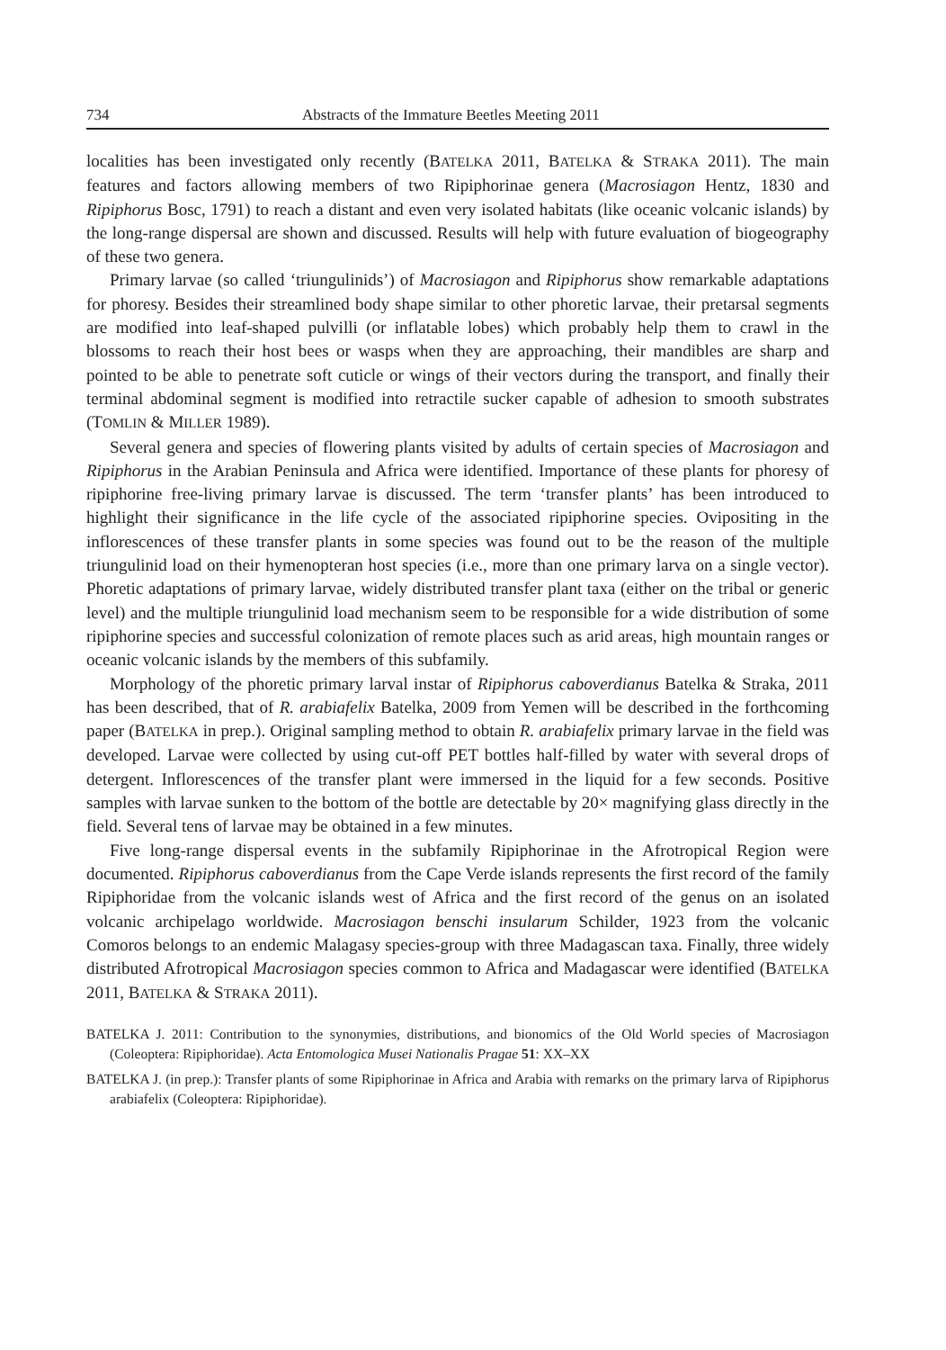734 Abstracts of the Immature Beetles Meeting 2011
localities has been investigated only recently (BATELKA 2011, BATELKA & STRAKA 2011). The main features and factors allowing members of two Ripiphorinae genera (Macrosiagon Hentz, 1830 and Ripiphorus Bosc, 1791) to reach a distant and even very isolated habitats (like oceanic volcanic islands) by the long-range dispersal are shown and discussed. Results will help with future evaluation of biogeography of these two genera.
Primary larvae (so called ‘triungulinids’) of Macrosiagon and Ripiphorus show remarkable adaptations for phoresy. Besides their streamlined body shape similar to other phoretic larvae, their pretarsal segments are modified into leaf-shaped pulvilli (or inflatable lobes) which probably help them to crawl in the blossoms to reach their host bees or wasps when they are approaching, their mandibles are sharp and pointed to be able to penetrate soft cuticle or wings of their vectors during the transport, and finally their terminal abdominal segment is modified into retractile sucker capable of adhesion to smooth substrates (TOMLIN & MILLER 1989).
Several genera and species of flowering plants visited by adults of certain species of Macrosiagon and Ripiphorus in the Arabian Peninsula and Africa were identified. Importance of these plants for phoresy of ripiphorine free-living primary larvae is discussed. The term ‘transfer plants’ has been introduced to highlight their significance in the life cycle of the associated ripiphorine species. Ovipositing in the inflorescences of these transfer plants in some species was found out to be the reason of the multiple triungulinid load on their hymenopteran host species (i.e., more than one primary larva on a single vector). Phoretic adaptations of primary larvae, widely distributed transfer plant taxa (either on the tribal or generic level) and the multiple triungulinid load mechanism seem to be responsible for a wide distribution of some ripiphorine species and successful colonization of remote places such as arid areas, high mountain ranges or oceanic volcanic islands by the members of this subfamily.
Morphology of the phoretic primary larval instar of Ripiphorus caboverdianus Batelka & Straka, 2011 has been described, that of R. arabiafelix Batelka, 2009 from Yemen will be described in the forthcoming paper (BATELKA in prep.). Original sampling method to obtain R. arabiafelix primary larvae in the field was developed. Larvae were collected by using cut-off PET bottles half-filled by water with several drops of detergent. Inflorescences of the transfer plant were immersed in the liquid for a few seconds. Positive samples with larvae sunken to the bottom of the bottle are detectable by 20× magnifying glass directly in the field. Several tens of larvae may be obtained in a few minutes.
Five long-range dispersal events in the subfamily Ripiphorinae in the Afrotropical Region were documented. Ripiphorus caboverdianus from the Cape Verde islands represents the first record of the family Ripiphoridae from the volcanic islands west of Africa and the first record of the genus on an isolated volcanic archipelago worldwide. Macrosiagon benschi insularum Schilder, 1923 from the volcanic Comoros belongs to an endemic Malagasy species-group with three Madagascan taxa. Finally, three widely distributed Afrotropical Macrosiagon species common to Africa and Madagascar were identified (BATELKA 2011, BATELKA & STRAKA 2011).
BATELKA J. 2011: Contribution to the synonymies, distributions, and bionomics of the Old World species of Macrosiagon (Coleoptera: Ripiphoridae). Acta Entomologica Musei Nationalis Pragae 51: XX–XX
BATELKA J. (in prep.): Transfer plants of some Ripiphorinae in Africa and Arabia with remarks on the primary larva of Ripiphorus arabiafelix (Coleoptera: Ripiphoridae).